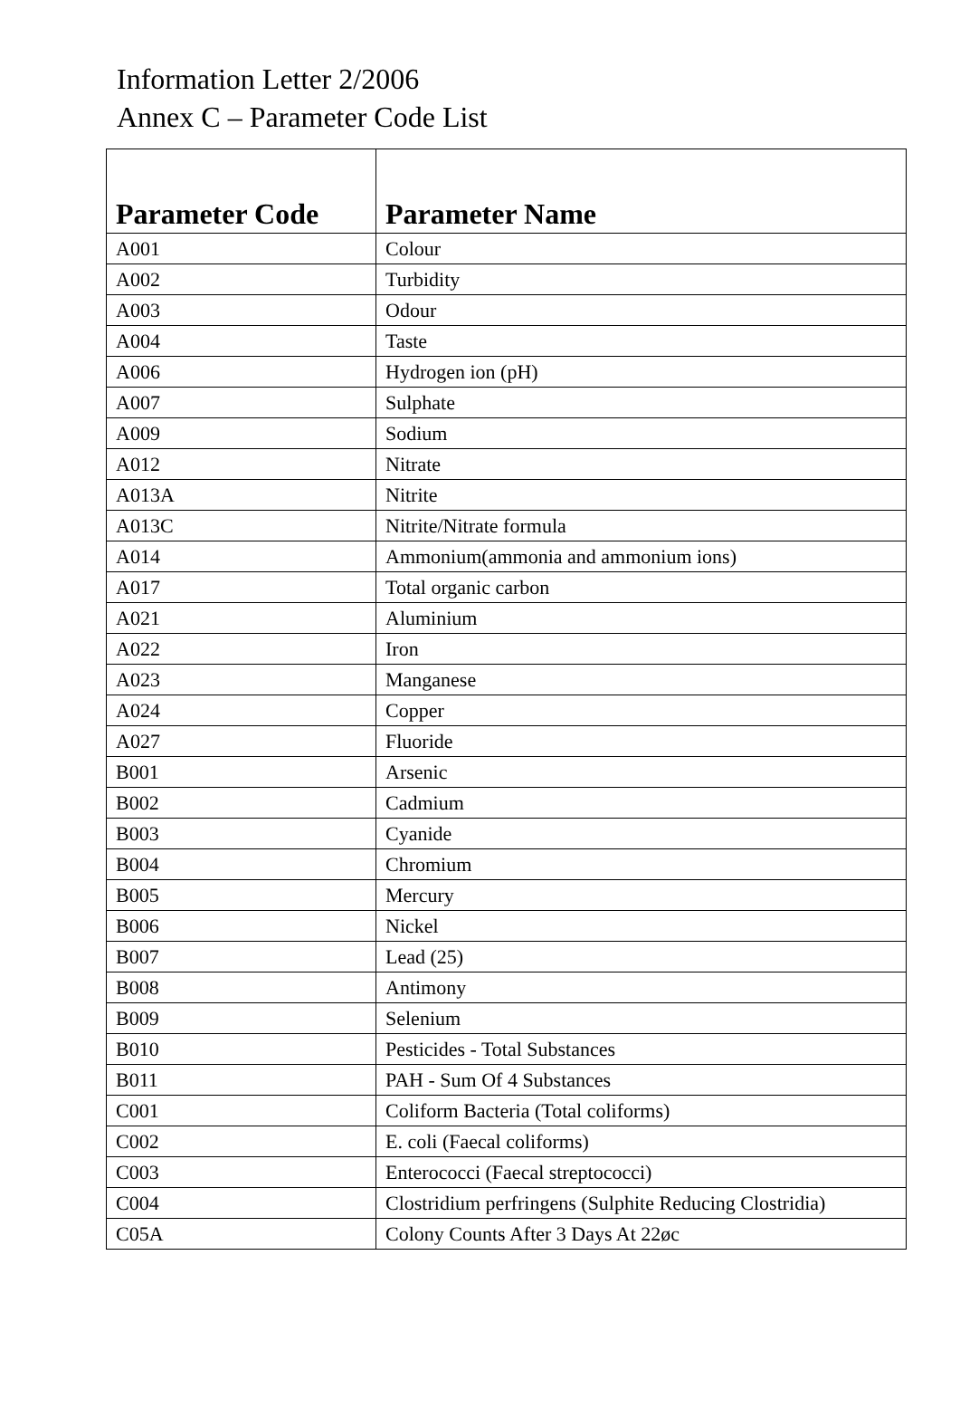Information Letter 2/2006
Annex C – Parameter Code List
| Parameter Code | Parameter Name |
| --- | --- |
| A001 | Colour |
| A002 | Turbidity |
| A003 | Odour |
| A004 | Taste |
| A006 | Hydrogen ion (pH) |
| A007 | Sulphate |
| A009 | Sodium |
| A012 | Nitrate |
| A013A | Nitrite |
| A013C | Nitrite/Nitrate formula |
| A014 | Ammonium(ammonia and ammonium ions) |
| A017 | Total organic carbon |
| A021 | Aluminium |
| A022 | Iron |
| A023 | Manganese |
| A024 | Copper |
| A027 | Fluoride |
| B001 | Arsenic |
| B002 | Cadmium |
| B003 | Cyanide |
| B004 | Chromium |
| B005 | Mercury |
| B006 | Nickel |
| B007 | Lead (25) |
| B008 | Antimony |
| B009 | Selenium |
| B010 | Pesticides - Total Substances |
| B011 | PAH - Sum Of 4 Substances |
| C001 | Coliform Bacteria (Total coliforms) |
| C002 | E. coli (Faecal coliforms) |
| C003 | Enterococci (Faecal streptococci) |
| C004 | Clostridium perfringens (Sulphite Reducing Clostridia) |
| C05A | Colony Counts After 3 Days At 22øc |